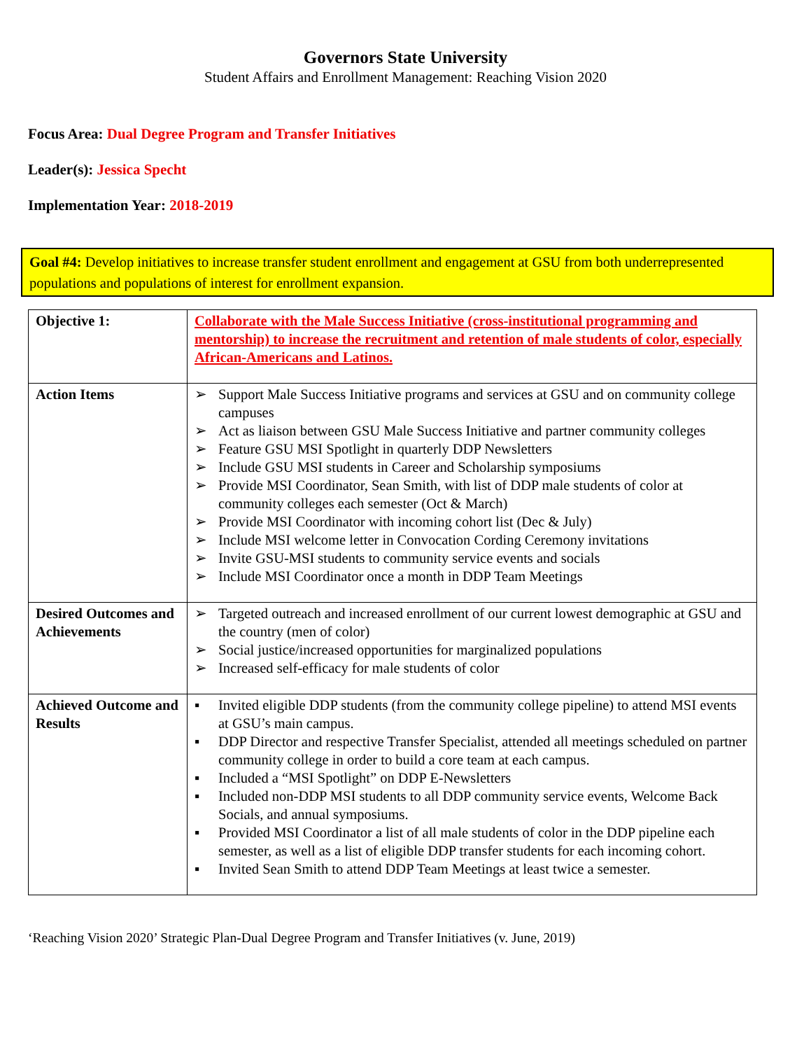Governors State University
Student Affairs and Enrollment Management: Reaching Vision 2020
Focus Area: Dual Degree Program and Transfer Initiatives
Leader(s): Jessica Specht
Implementation Year: 2018-2019
Goal #4: Develop initiatives to increase transfer student enrollment and engagement at GSU from both underrepresented populations and populations of interest for enrollment expansion.
| Objective 1: | Collaborate with the Male Success Initiative (cross-institutional programming and mentorship) to increase the recruitment and retention of male students of color, especially African-Americans and Latinos. |
| Action Items | ➢ Support Male Success Initiative programs and services at GSU and on community college campuses ➢ Act as liaison between GSU Male Success Initiative and partner community colleges ➢ Feature GSU MSI Spotlight in quarterly DDP Newsletters ➢ Include GSU MSI students in Career and Scholarship symposiums ➢ Provide MSI Coordinator, Sean Smith, with list of DDP male students of color at community colleges each semester (Oct & March) ➢ Provide MSI Coordinator with incoming cohort list (Dec & July) ➢ Include MSI welcome letter in Convocation Cording Ceremony invitations ➢ Invite GSU-MSI students to community service events and socials ➢ Include MSI Coordinator once a month in DDP Team Meetings |
| Desired Outcomes and Achievements | ➢ Targeted outreach and increased enrollment of our current lowest demographic at GSU and the country (men of color) ➢ Social justice/increased opportunities for marginalized populations ➢ Increased self-efficacy for male students of color |
| Achieved Outcome and Results | ▪ Invited eligible DDP students (from the community college pipeline) to attend MSI events at GSU’s main campus. ▪ DDP Director and respective Transfer Specialist, attended all meetings scheduled on partner community college in order to build a core team at each campus. ▪ Included a “MSI Spotlight” on DDP E-Newsletters ▪ Included non-DDP MSI students to all DDP community service events, Welcome Back Socials, and annual symposiums. ▪ Provided MSI Coordinator a list of all male students of color in the DDP pipeline each semester, as well as a list of eligible DDP transfer students for each incoming cohort. ▪ Invited Sean Smith to attend DDP Team Meetings at least twice a semester. |
‘Reaching Vision 2020’ Strategic Plan-Dual Degree Program and Transfer Initiatives (v. June, 2019)